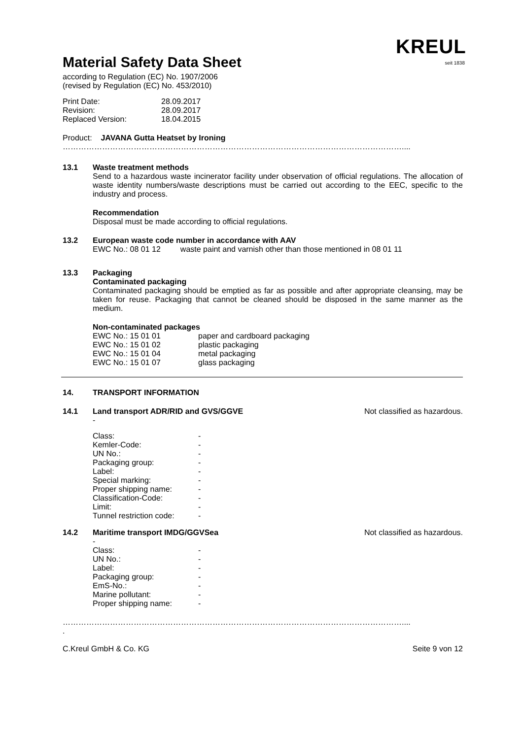KREUL
seit 1838
Material Safety Data Sheet
according to Regulation (EC) No. 1907/2006
(revised by Regulation (EC) No. 453/2010)
| Print Date: | 28.09.2017 |
| Revision: | 28.09.2017 |
| Replaced Version: | 18.04.2015 |
Product: JAVANA Gutta Heatset by Ironing
…………………………………………………………………………………………………………………....
13.1 Waste treatment methods
Send to a hazardous waste incinerator facility under observation of official regulations. The allocation of waste identity numbers/waste descriptions must be carried out according to the EEC, specific to the industry and process.
Recommendation
Disposal must be made according to official regulations.
13.2 European waste code number in accordance with AAV
EWC No.: 08 01 12 waste paint and varnish other than those mentioned in 08 01 11
13.3 Packaging
Contaminated packaging
Contaminated packaging should be emptied as far as possible and after appropriate cleansing, may be taken for reuse. Packaging that cannot be cleaned should be disposed in the same manner as the medium.
Non-contaminated packages
| EWC No.: 15 01 01 | paper and cardboard packaging |
| EWC No.: 15 01 02 | plastic packaging |
| EWC No.: 15 01 04 | metal packaging |
| EWC No.: 15 01 07 | glass packaging |
14. TRANSPORT INFORMATION
14.1 Land transport ADR/RID and GVS/GGVE Not classified as hazardous.
-
| Class: | - |
| Kemler-Code: | - |
| UN No.: | - |
| Packaging group: | - |
| Label: | - |
| Special marking: | - |
| Proper shipping name: | - |
| Classification-Code: | - |
| Limit: | - |
| Tunnel restriction code: | - |
14.2 Maritime transport IMDG/GGVSea Not classified as hazardous.
-
| Class: | - |
| UN No.: | - |
| Label: | - |
| Packaging group: | - |
| EmS-No.: | - |
| Marine pollutant: | - |
| Proper shipping name: | - |
…………………………………………………………………………………………………………………....
.
C.Kreul GmbH & Co. KG Seite 9 von 12